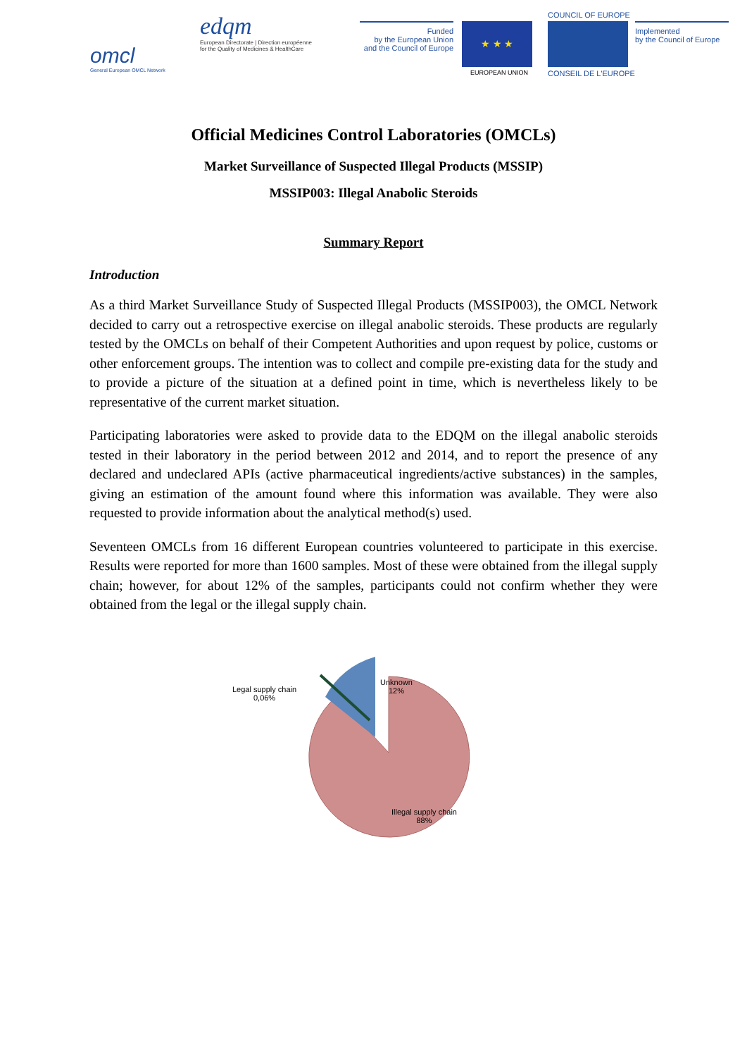omcl
General European OMCL Network
edqm
European Directorate | Direction européenne
for the Quality of Medicines & HealthCare
Funded
by the European Union
and the Council of Europe
★ ★ ★
EUROPEAN UNION
COUNCIL OF EUROPE
CONSEIL DE L'EUROPE
Implemented
by the Council of Europe
Official Medicines Control Laboratories (OMCLs)
Market Surveillance of Suspected Illegal Products (MSSIP)
MSSIP003: Illegal Anabolic Steroids
Summary Report
Introduction
As a third Market Surveillance Study of Suspected Illegal Products (MSSIP003), the OMCL Network decided to carry out a retrospective exercise on illegal anabolic steroids. These products are regularly tested by the OMCLs on behalf of their Competent Authorities and upon request by police, customs or other enforcement groups. The intention was to collect and compile pre-existing data for the study and to provide a picture of the situation at a defined point in time, which is nevertheless likely to be representative of the current market situation.
Participating laboratories were asked to provide data to the EDQM on the illegal anabolic steroids tested in their laboratory in the period between 2012 and 2014, and to report the presence of any declared and undeclared APIs (active pharmaceutical ingredients/active substances) in the samples, giving an estimation of the amount found where this information was available. They were also requested to provide information about the analytical method(s) used.
Seventeen OMCLs from 16 different European countries volunteered to participate in this exercise. Results were reported for more than 1600 samples. Most of these were obtained from the illegal supply chain; however, for about 12% of the samples, participants could not confirm whether they were obtained from the legal or the illegal supply chain.
Legal supply chain
0,06%
Unknown
12%
Illegal supply chain
88%